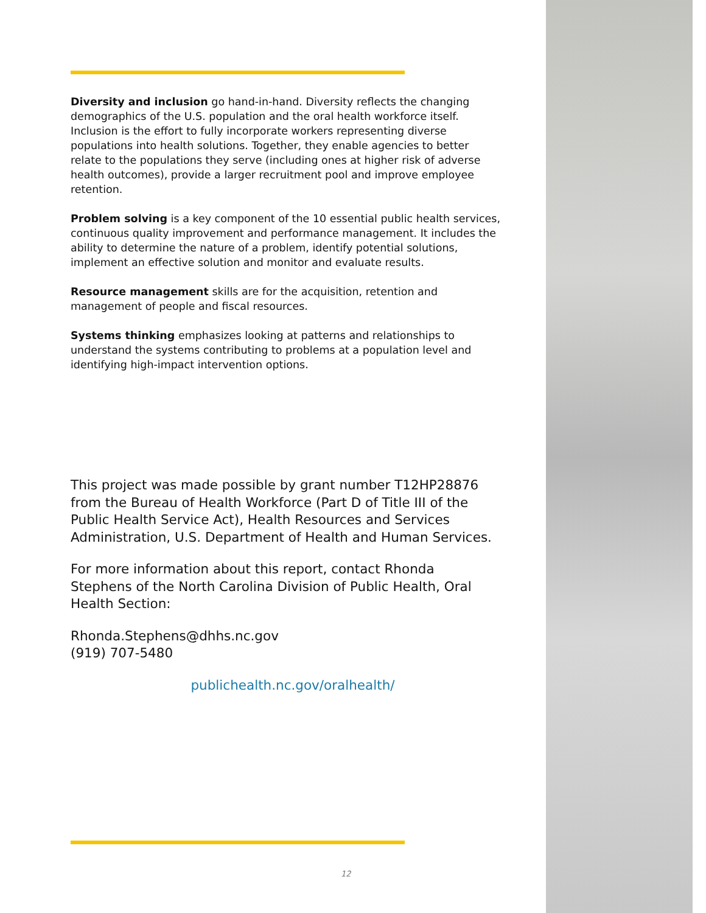Diversity and inclusion go hand-in-hand. Diversity reflects the changing demographics of the U.S. population and the oral health workforce itself. Inclusion is the effort to fully incorporate workers representing diverse populations into health solutions. Together, they enable agencies to better relate to the populations they serve (including ones at higher risk of adverse health outcomes), provide a larger recruitment pool and improve employee retention.
Problem solving is a key component of the 10 essential public health services, continuous quality improvement and performance management. It includes the ability to determine the nature of a problem, identify potential solutions, implement an effective solution and monitor and evaluate results.
Resource management skills are for the acquisition, retention and management of people and fiscal resources.
Systems thinking emphasizes looking at patterns and relationships to understand the systems contributing to problems at a population level and identifying high-impact intervention options.
This project was made possible by grant number T12HP28876 from the Bureau of Health Workforce (Part D of Title III of the Public Health Service Act), Health Resources and Services Administration, U.S. Department of Health and Human Services.
For more information about this report, contact Rhonda Stephens of the North Carolina Division of Public Health, Oral Health Section:
Rhonda.Stephens@dhhs.nc.gov
(919) 707-5480
publichealth.nc.gov/oralhealth/
12